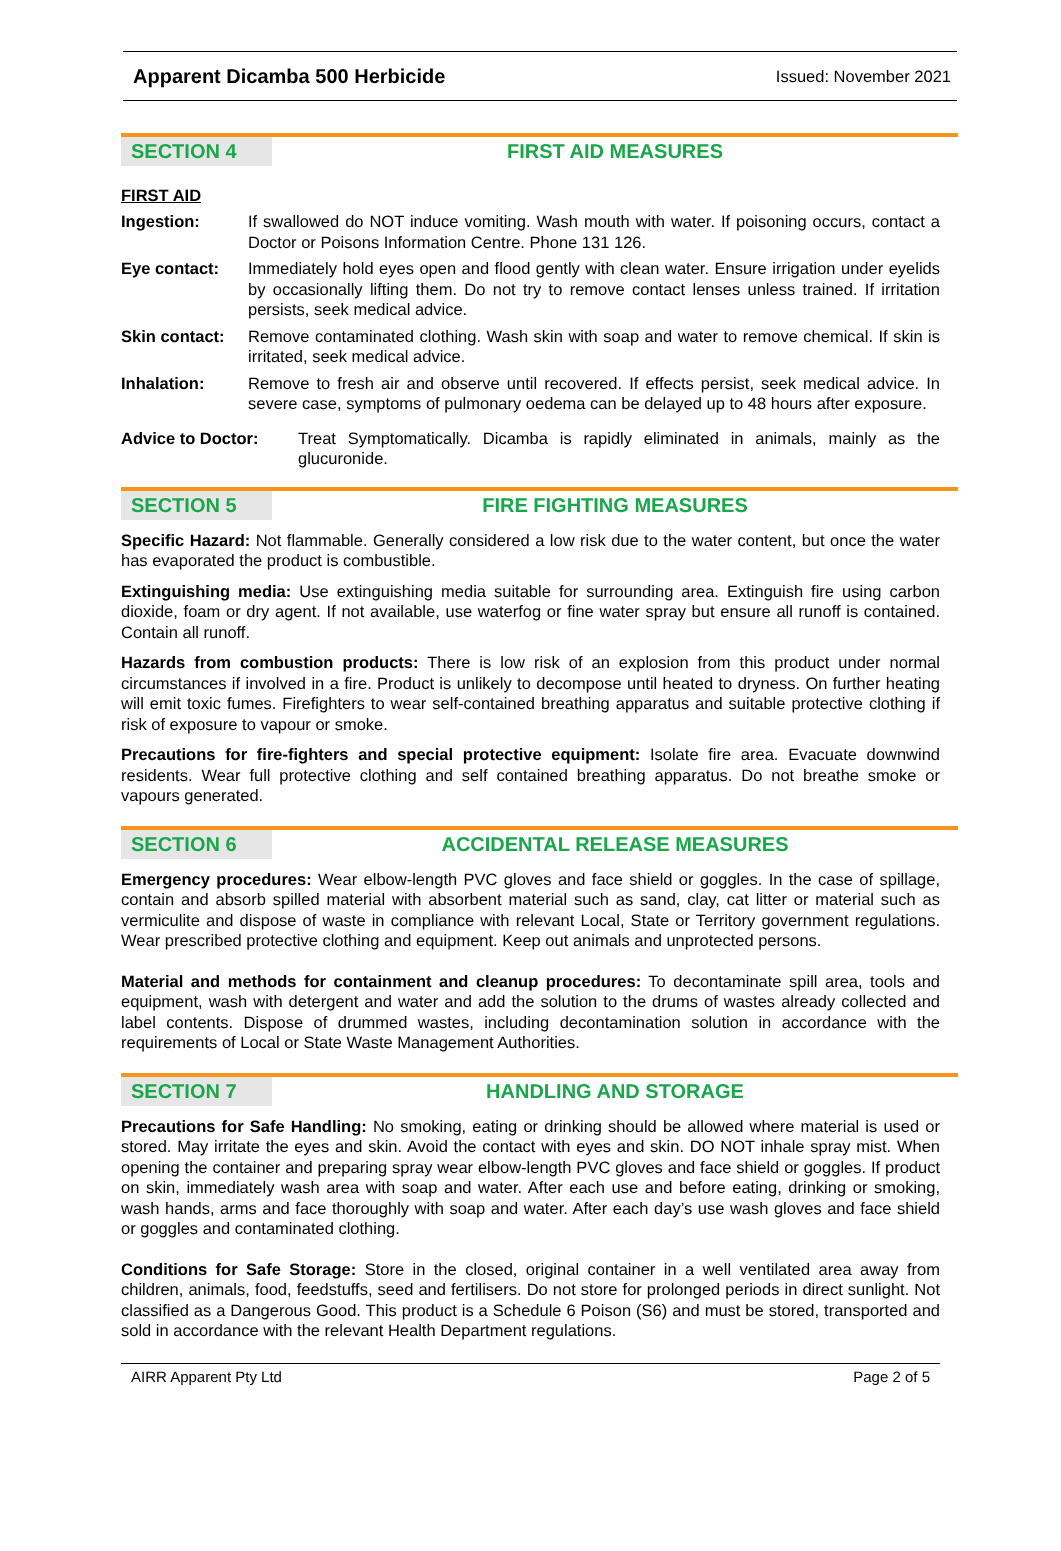Apparent Dicamba 500 Herbicide Issued: November 2021
SECTION 4 FIRST AID MEASURES
FIRST AID
Ingestion: If swallowed do NOT induce vomiting. Wash mouth with water. If poisoning occurs, contact a Doctor or Poisons Information Centre. Phone 131 126.
Eye contact: Immediately hold eyes open and flood gently with clean water. Ensure irrigation under eyelids by occasionally lifting them. Do not try to remove contact lenses unless trained. If irritation persists, seek medical advice.
Skin contact:
Remove contaminated clothing. Wash skin with soap and water to remove chemical. If skin is irritated, seek medical advice.
Inhalation: Remove to fresh air and observe until recovered. If effects persist, seek medical advice. In severe case, symptoms of pulmonary oedema can be delayed up to 48 hours after exposure.
Advice to Doctor: Treat Symptomatically. Dicamba is rapidly eliminated in animals, mainly as the glucuronide.
SECTION 5 FIRE FIGHTING MEASURES
Specific Hazard: Not flammable. Generally considered a low risk due to the water content, but once the water has evaporated the product is combustible.
Extinguishing media: Use extinguishing media suitable for surrounding area. Extinguish fire using carbon dioxide, foam or dry agent. If not available, use waterfog or fine water spray but ensure all runoff is contained. Contain all runoff.
Hazards from combustion products: There is low risk of an explosion from this product under normal circumstances if involved in a fire. Product is unlikely to decompose until heated to dryness. On further heating will emit toxic fumes. Firefighters to wear self-contained breathing apparatus and suitable protective clothing if risk of exposure to vapour or smoke.
Precautions for fire-fighters and special protective equipment: Isolate fire area. Evacuate downwind residents. Wear full protective clothing and self contained breathing apparatus. Do not breathe smoke or vapours generated.
SECTION 6 ACCIDENTAL RELEASE MEASURES
Emergency procedures: Wear elbow-length PVC gloves and face shield or goggles. In the case of spillage, contain and absorb spilled material with absorbent material such as sand, clay, cat litter or material such as vermiculite and dispose of waste in compliance with relevant Local, State or Territory government regulations. Wear prescribed protective clothing and equipment. Keep out animals and unprotected persons.
Material and methods for containment and cleanup procedures: To decontaminate spill area, tools and equipment, wash with detergent and water and add the solution to the drums of wastes already collected and label contents. Dispose of drummed wastes, including decontamination solution in accordance with the requirements of Local or State Waste Management Authorities.
SECTION 7 HANDLING AND STORAGE
Precautions for Safe Handling: No smoking, eating or drinking should be allowed where material is used or stored. May irritate the eyes and skin. Avoid the contact with eyes and skin. DO NOT inhale spray mist. When opening the container and preparing spray wear elbow-length PVC gloves and face shield or goggles. If product on skin, immediately wash area with soap and water. After each use and before eating, drinking or smoking, wash hands, arms and face thoroughly with soap and water. After each day’s use wash gloves and face shield or goggles and contaminated clothing.
Conditions for Safe Storage: Store in the closed, original container in a well ventilated area away from children, animals, food, feedstuffs, seed and fertilisers. Do not store for prolonged periods in direct sunlight. Not classified as a Dangerous Good. This product is a Schedule 6 Poison (S6) and must be stored, transported and sold in accordance with the relevant Health Department regulations.
AIRR Apparent Pty Ltd Page 2 of 5